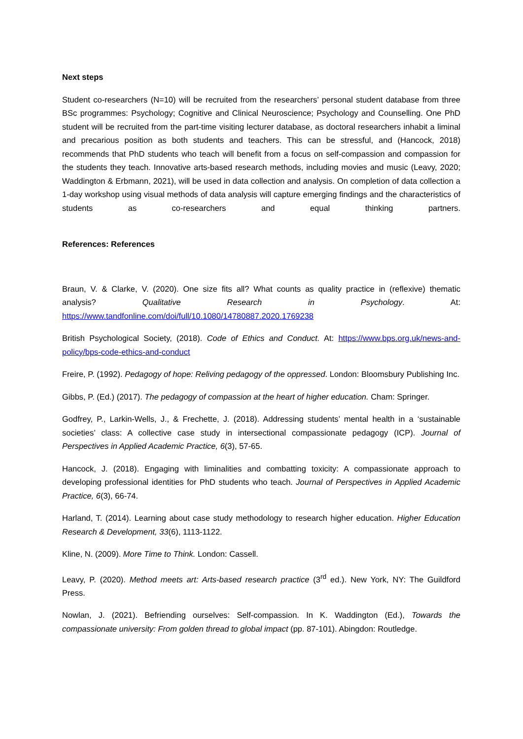Next steps
Student co-researchers (N=10) will be recruited from the researchers’ personal student database from three BSc programmes: Psychology; Cognitive and Clinical Neuroscience; Psychology and Counselling. One PhD student will be recruited from the part-time visiting lecturer database, as doctoral researchers inhabit a liminal and precarious position as both students and teachers. This can be stressful, and (Hancock, 2018) recommends that PhD students who teach will benefit from a focus on self-compassion and compassion for the students they teach. Innovative arts-based research methods, including movies and music (Leavy, 2020; Waddington & Erbmann, 2021), will be used in data collection and analysis. On completion of data collection a 1-day workshop using visual methods of data analysis will capture emerging findings and the characteristics of students as co-researchers and equal thinking partners.
References: References
Braun, V. & Clarke, V. (2020). One size fits all? What counts as quality practice in (reflexive) thematic analysis? Qualitative Research in Psychology. At: https://www.tandfonline.com/doi/full/10.1080/14780887.2020.1769238
British Psychological Society, (2018). Code of Ethics and Conduct. At: https://www.bps.org.uk/news-and-policy/bps-code-ethics-and-conduct
Freire, P. (1992). Pedagogy of hope: Reliving pedagogy of the oppressed. London: Bloomsbury Publishing Inc.
Gibbs, P. (Ed.) (2017). The pedagogy of compassion at the heart of higher education. Cham: Springer.
Godfrey, P., Larkin-Wells, J., & Frechette, J. (2018). Addressing students’ mental health in a ‘sustainable societies’ class: A collective case study in intersectional compassionate pedagogy (ICP). Journal of Perspectives in Applied Academic Practice, 6(3), 57-65.
Hancock, J. (2018). Engaging with liminalities and combatting toxicity: A compassionate approach to developing professional identities for PhD students who teach. Journal of Perspectives in Applied Academic Practice, 6(3), 66-74.
Harland, T. (2014). Learning about case study methodology to research higher education. Higher Education Research & Development, 33(6), 1113-1122.
Kline, N. (2009). More Time to Think. London: Cassell.
Leavy, P. (2020). Method meets art: Arts-based research practice (3<sup>rd</sup> ed.). New York, NY: The Guildford Press.
Nowlan, J. (2021). Befriending ourselves: Self-compassion. In K. Waddington (Ed.), Towards the compassionate university: From golden thread to global impact (pp. 87-101). Abingdon: Routledge.